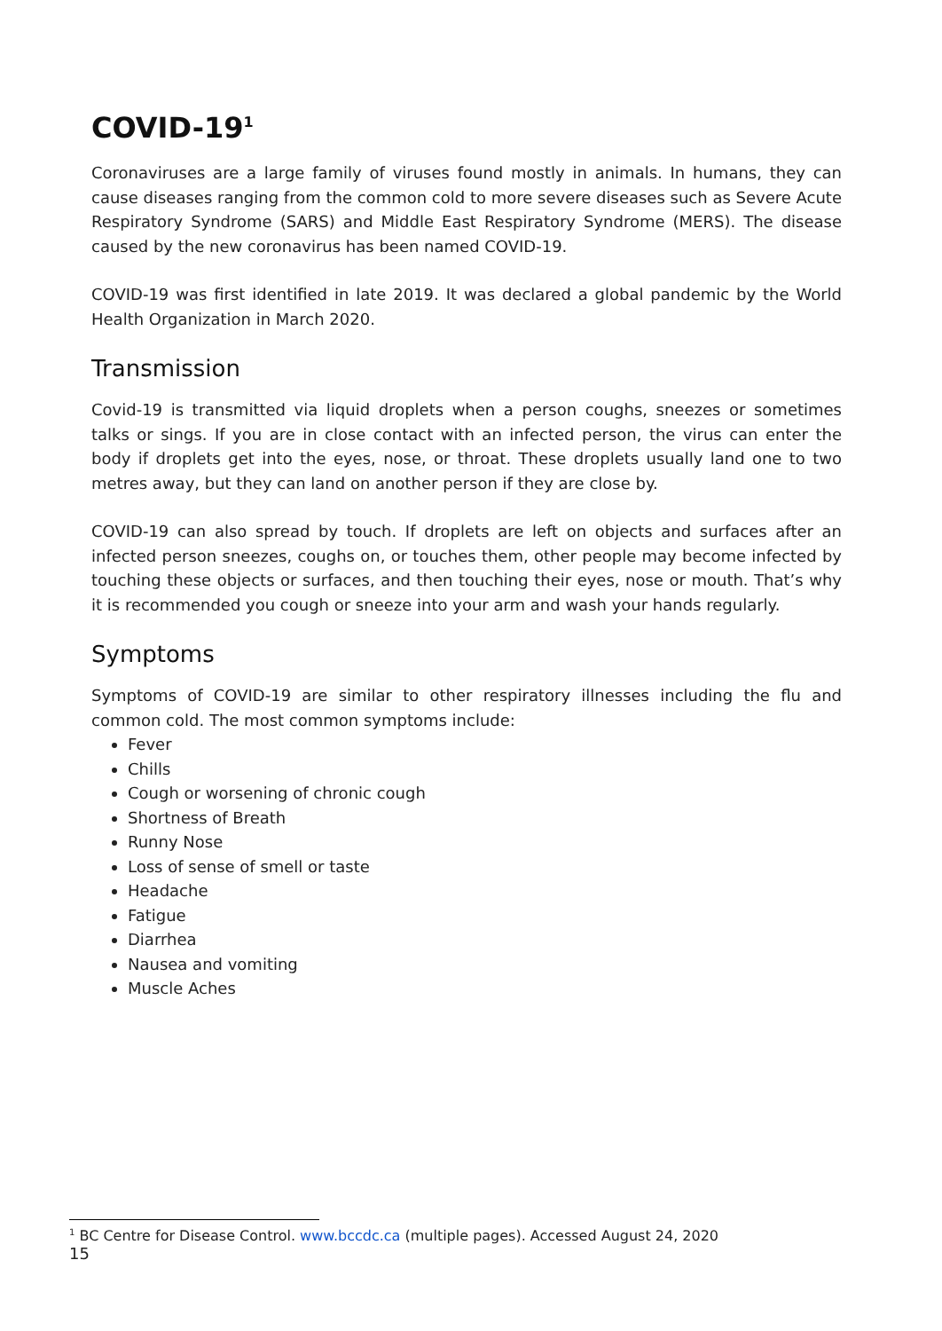COVID-19<sup>1</sup>
Coronaviruses are a large family of viruses found mostly in animals. In humans, they can cause diseases ranging from the common cold to more severe diseases such as Severe Acute Respiratory Syndrome (SARS) and Middle East Respiratory Syndrome (MERS). The disease caused by the new coronavirus has been named COVID-19.
COVID-19 was first identified in late 2019. It was declared a global pandemic by the World Health Organization in March 2020.
Transmission
Covid-19 is transmitted via liquid droplets when a person coughs, sneezes or sometimes talks or sings. If you are in close contact with an infected person, the virus can enter the body if droplets get into the eyes, nose, or throat. These droplets usually land one to two metres away, but they can land on another person if they are close by.
COVID-19 can also spread by touch. If droplets are left on objects and surfaces after an infected person sneezes, coughs on, or touches them, other people may become infected by touching these objects or surfaces, and then touching their eyes, nose or mouth. That’s why it is recommended you cough or sneeze into your arm and wash your hands regularly.
Symptoms
Symptoms of COVID-19 are similar to other respiratory illnesses including the flu and common cold. The most common symptoms include:
Fever
Chills
Cough or worsening of chronic cough
Shortness of Breath
Runny Nose
Loss of sense of smell or taste
Headache
Fatigue
Diarrhea
Nausea and vomiting
Muscle Aches
<sup>1</sup> BC Centre for Disease Control. www.bccdc.ca (multiple pages). Accessed August 24, 2020
15